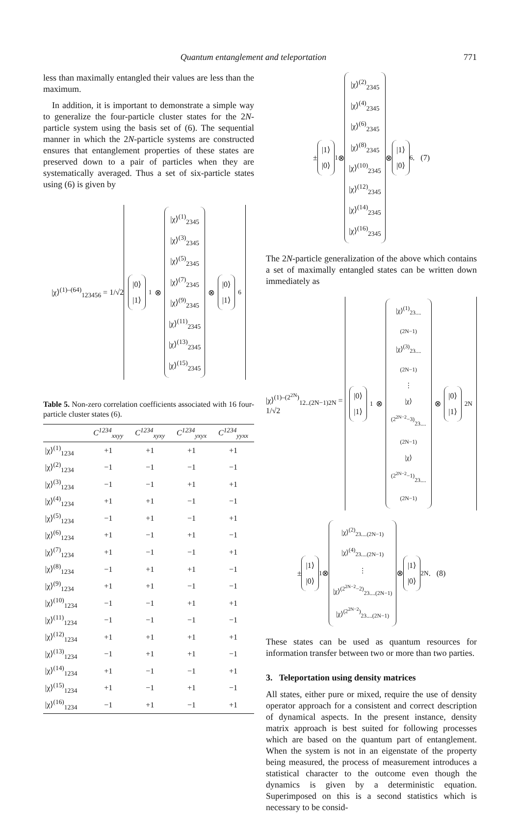Quantum entanglement and teleportation 771
less than maximally entangled their values are less than the maximum.
In addition, it is important to demonstrate a simple way to generalize the four-particle cluster states for the 2N-particle system using the basis set of (6). The sequential manner in which the 2N-particle systems are constructed ensures that entanglement properties of these states are preserved down to a pair of particles when they are systematically averaged. Thus a set of six-particle states using (6) is given by
|χ⟩<sup>(1)–(64)</sup><sub>123456</sub> = 1/√2
|0⟩
|1⟩
<sub>1</sub> ⊗
|χ⟩<sup>(1)</sup><sub>2345</sub>
|χ⟩<sup>(3)</sup><sub>2345</sub>
|χ⟩<sup>(5)</sup><sub>2345</sub>
|χ⟩<sup>(7)</sup><sub>2345</sub>
|χ⟩<sup>(9)</sup><sub>2345</sub>
|χ⟩<sup>(11)</sup><sub>2345</sub>
|χ⟩<sup>(13)</sup><sub>2345</sub>
|χ⟩<sup>(15)</sup><sub>2345</sub>
⊗
|0⟩
|1⟩
<sub>6</sub>
Table 5. Non-zero correlation coefficients associated with 16 four-particle cluster states (6).
| | C<sup>1234</sup><sub>xxyy</sub> | C<sup>1234</sup><sub>xyxy</sub> | C<sup>1234</sup><sub>yxyx</sub> | C<sup>1234</sup><sub>yyxx</sub> |
| --- | --- | --- | --- | --- |
| /χ⟩<sup>(1)</sup><sub>1234</sub> | +1 | +1 | +1 | +1 |
| /χ⟩<sup>(2)</sup><sub>1234</sub> | −1 | −1 | −1 | −1 |
| /χ⟩<sup>(3)</sup><sub>1234</sub> | −1 | −1 | +1 | +1 |
| /χ⟩<sup>(4)</sup><sub>1234</sub> | +1 | +1 | −1 | −1 |
| /χ⟩<sup>(5)</sup><sub>1234</sub> | −1 | +1 | −1 | +1 |
| /χ⟩<sup>(6)</sup><sub>1234</sub> | +1 | −1 | +1 | −1 |
| /χ⟩<sup>(7)</sup><sub>1234</sub> | +1 | −1 | −1 | +1 |
| /χ⟩<sup>(8)</sup><sub>1234</sub> | −1 | +1 | +1 | −1 |
| /χ⟩<sup>(9)</sup><sub>1234</sub> | +1 | +1 | −1 | −1 |
| /χ⟩<sup>(10)</sup><sub>1234</sub> | −1 | −1 | +1 | +1 |
| /χ⟩<sup>(11)</sup><sub>1234</sub> | −1 | −1 | −1 | −1 |
| /χ⟩<sup>(12)</sup><sub>1234</sub> | +1 | +1 | +1 | +1 |
| /χ⟩<sup>(13)</sup><sub>1234</sub> | −1 | +1 | +1 | −1 |
| /χ⟩<sup>(14)</sup><sub>1234</sub> | +1 | −1 | −1 | +1 |
| /χ⟩<sup>(15)</sup><sub>1234</sub> | +1 | −1 | +1 | −1 |
| /χ⟩<sup>(16)</sup><sub>1234</sub> | −1 | +1 | −1 | +1 |
±
|1⟩
|0⟩
<sub>1</sub> ⊗
|χ⟩<sup>(2)</sup><sub>2345</sub>
|χ⟩<sup>(4)</sup><sub>2345</sub>
|χ⟩<sup>(6)</sup><sub>2345</sub>
|χ⟩<sup>(8)</sup><sub>2345</sub>
|χ⟩<sup>(10)</sup><sub>2345</sub>
|χ⟩<sup>(12)</sup><sub>2345</sub>
|χ⟩<sup>(14)</sup><sub>2345</sub>
|χ⟩<sup>(16)</sup><sub>2345</sub>
⊗
|1⟩
|0⟩
<sub>6</sub> . (7)
The 2N-particle generalization of the above which contains a set of maximally entangled states can be written down immediately as
|χ⟩<sup>(1)–(2<sup>2N</sup>)</sup><sub>12..(2N−1)2N</sub> = 1/√2
|0⟩
|1⟩
<sub>1</sub> ⊗
|χ⟩<sup>(1)</sup><sub>23....(2N−1)</sub>
|χ⟩<sup>(3)</sup><sub>23....(2N−1)</sub>
⋮
|χ⟩<sup>(2<sup>2N−2</sup>−3)</sup><sub>23....(2N−1)</sub>
|χ⟩<sup>(2<sup>2N−2</sup>−1)</sup><sub>23....(2N−1)</sub>
⊗
|0⟩
|1⟩
<sub>2N</sub>
±
|1⟩
|0⟩
<sub>1</sub> ⊗
|χ⟩<sup>(2)</sup><sub>23....(2N−1)</sub>
|χ⟩<sup>(4)</sup><sub>23....(2N−1)</sub>
⋮
|χ⟩<sup>(2<sup>2N−2</sup>−2)</sup><sub>23....(2N−1)</sub>
|χ⟩<sup>(2<sup>2N−2</sup>)</sup><sub>23....(2N−1)</sub>
⊗
|1⟩
|0⟩
<sub>2N</sub> . (8)
These states can be used as quantum resources for information transfer between two or more than two parties.
3. Teleportation using density matrices
All states, either pure or mixed, require the use of density operator approach for a consistent and correct description of dynamical aspects. In the present instance, density matrix approach is best suited for following processes which are based on the quantum part of entanglement. When the system is not in an eigenstate of the property being measured, the process of measurement introduces a statistical character to the outcome even though the dynamics is given by a deterministic equation. Superimposed on this is a second statistics which is necessary to be consid-